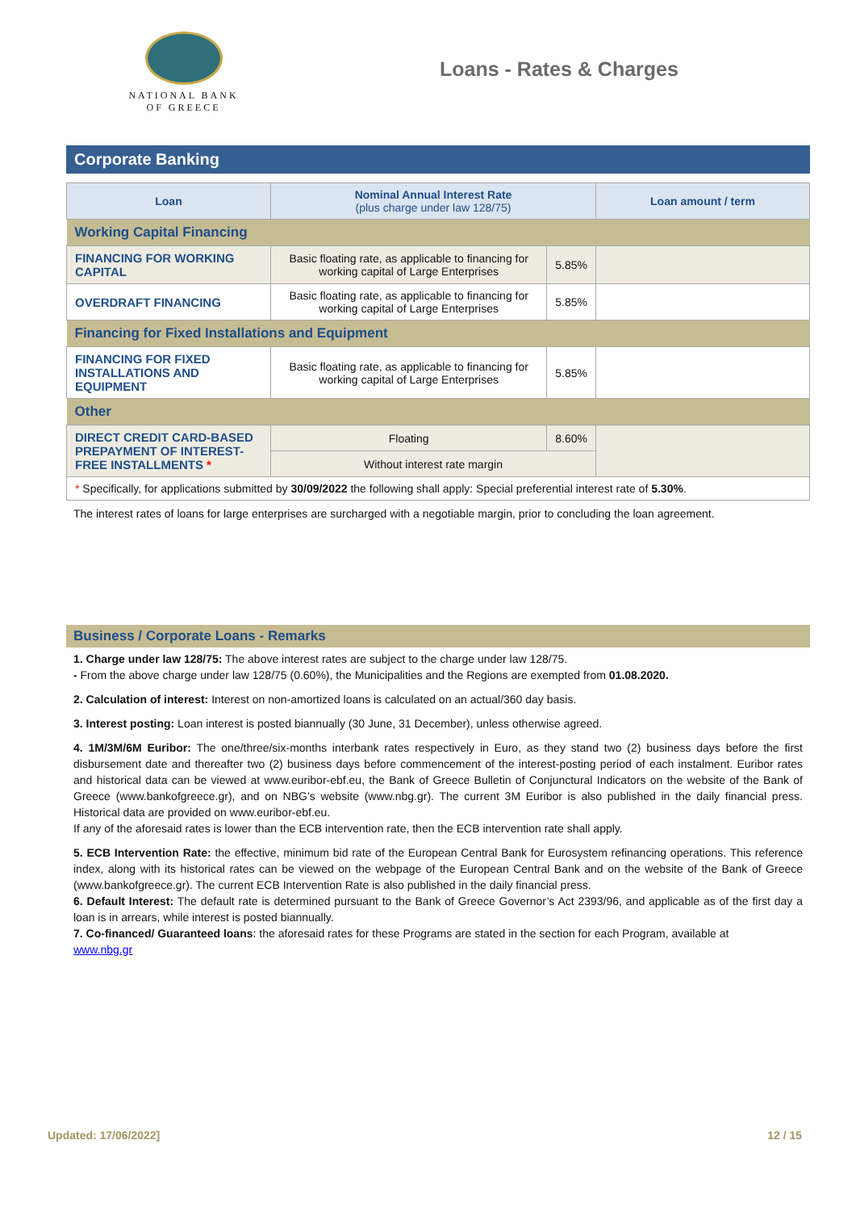NATIONAL BANK
OF GREECE
Loans - Rates & Charges
Corporate Banking
| Loan | Nominal Annual Interest Rate (plus charge under law 128/75) | | Loan amount / term |
| --- | --- | --- | --- |
| Working Capital Financing | | | |
| FINANCING FOR WORKING CAPITAL | Basic floating rate, as applicable to financing for working capital of Large Enterprises | 5.85% | |
| OVERDRAFT FINANCING | Basic floating rate, as applicable to financing for working capital of Large Enterprises | 5.85% | |
| Financing for Fixed Installations and Equipment | | | |
| FINANCING FOR FIXED INSTALLATIONS AND EQUIPMENT | Basic floating rate, as applicable to financing for working capital of Large Enterprises | 5.85% | |
| Other | | | |
| DIRECT CREDIT CARD-BASED PREPAYMENT OF INTEREST-FREE INSTALLMENTS * | Floating | 8.60% | |
| | Without interest rate margin | | |
| * Specifically, for applications submitted by 30/09/2022 the following shall apply: Special preferential interest rate of 5.30% . | | | |
The interest rates of loans for large enterprises are surcharged with a negotiable margin, prior to concluding the loan agreement.
Business / Corporate Loans - Remarks
1. Charge under law 128/75: The above interest rates are subject to the charge under law 128/75.
- From the above charge under law 128/75 (0.60%), the Municipalities and the Regions are exempted from 01.08.2020.
2. Calculation of interest: Interest on non-amortized loans is calculated on an actual/360 day basis.
3. Interest posting: Loan interest is posted biannually (30 June, 31 December), unless otherwise agreed.
4. 1M/3M/6M Euribor: The one/three/six-months interbank rates respectively in Euro, as they stand two (2) business days before the first disbursement date and thereafter two (2) business days before commencement of the interest-posting period of each instalment. Euribor rates and historical data can be viewed at www.euribor-ebf.eu, the Bank of Greece Bulletin of Conjunctural Indicators on the website of the Bank of Greece (www.bankofgreece.gr), and on NBG’s website (www.nbg.gr). The current 3M Euribor is also published in the daily financial press. Historical data are provided on www.euribor-ebf.eu.
If any of the aforesaid rates is lower than the ECB intervention rate, then the ECB intervention rate shall apply.
5. ECB Intervention Rate: the effective, minimum bid rate of the European Central Bank for Eurosystem refinancing operations. This reference index, along with its historical rates can be viewed on the webpage of the European Central Bank and on the website of the Bank of Greece (www.bankofgreece.gr). The current ECB Intervention Rate is also published in the daily financial press.
6. Default Interest: The default rate is determined pursuant to the Bank of Greece Governor’s Act 2393/96, and applicable as of the first day a loan is in arrears, while interest is posted biannually.
7. Co-financed/ Guaranteed loans: the aforesaid rates for these Programs are stated in the section for each Program, available at
www.nbg.gr
Updated: 17/06/2022] 12 / 15